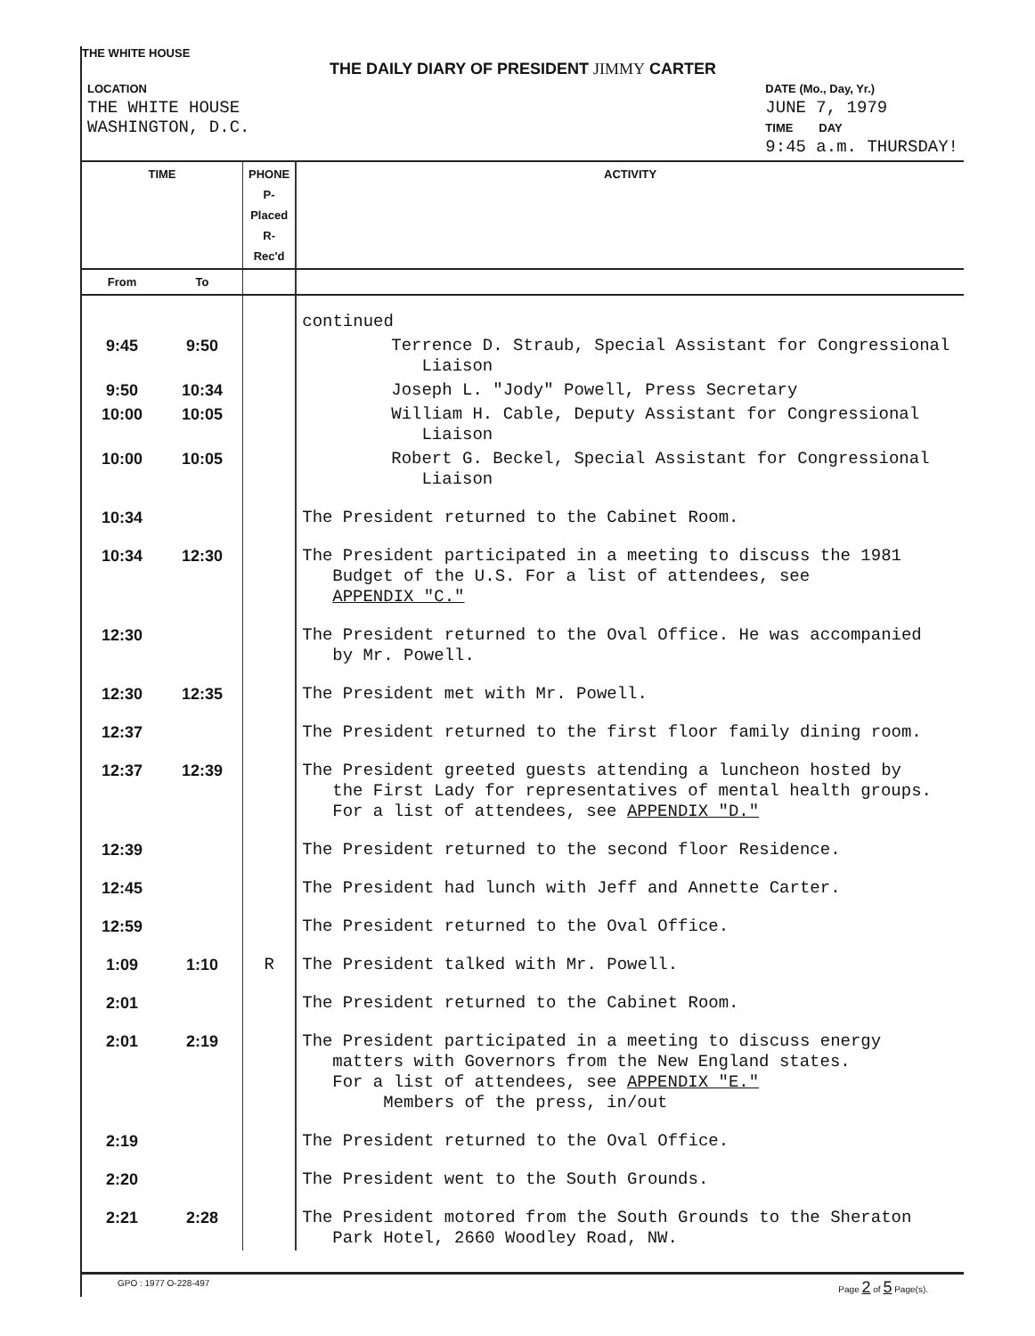THE WHITE HOUSE
THE DAILY DIARY OF PRESIDENT JIMMY CARTER
LOCATION
THE WHITE HOUSE
WASHINGTON, D.C.
DATE (Mo., Day, Yr.)
JUNE 7, 1979
TIME DAY
9:45 a.m. THURSDAY!
| TIME | | PHONE P-Placed R-Rec'd | ACTIVITY |
| --- | --- | --- | --- |
| From | To | | |
| | | | continued |
| 9:45 | 9:50 | | Terrence D. Straub, Special Assistant for Congressional Liaison |
| 9:50 | 10:34 | | Joseph L. "Jody" Powell, Press Secretary |
| 10:00 | 10:05 | | William H. Cable, Deputy Assistant for Congressional Liaison |
| 10:00 | 10:05 | | Robert G. Beckel, Special Assistant for Congressional Liaison |
| 10:34 | | | The President returned to the Cabinet Room. |
| 10:34 | 12:30 | | The President participated in a meeting to discuss the 1981 Budget of the U.S. For a list of attendees, see APPENDIX "C." |
| 12:30 | | | The President returned to the Oval Office. He was accompanied by Mr. Powell. |
| 12:30 | 12:35 | | The President met with Mr. Powell. |
| 12:37 | | | The President returned to the first floor family dining room. |
| 12:37 | 12:39 | | The President greeted guests attending a luncheon hosted by the First Lady for representatives of mental health groups. For a list of attendees, see APPENDIX "D." |
| 12:39 | | | The President returned to the second floor Residence. |
| 12:45 | | | The President had lunch with Jeff and Annette Carter. |
| 12:59 | | | The President returned to the Oval Office. |
| 1:09 | 1:10 | R | The President talked with Mr. Powell. |
| 2:01 | | | The President returned to the Cabinet Room. |
| 2:01 | 2:19 | | The President participated in a meeting to discuss energy matters with Governors from the New England states. For a list of attendees, see APPENDIX "E." Members of the press, in/out |
| 2:19 | | | The President returned to the Oval Office. |
| 2:20 | | | The President went to the South Grounds. |
| 2:21 | 2:28 | | The President motored from the South Grounds to the Sheraton Park Hotel, 2660 Woodley Road, NW. |
GPO : 1977 O-228-497 Page 2 of 5 Page(s).